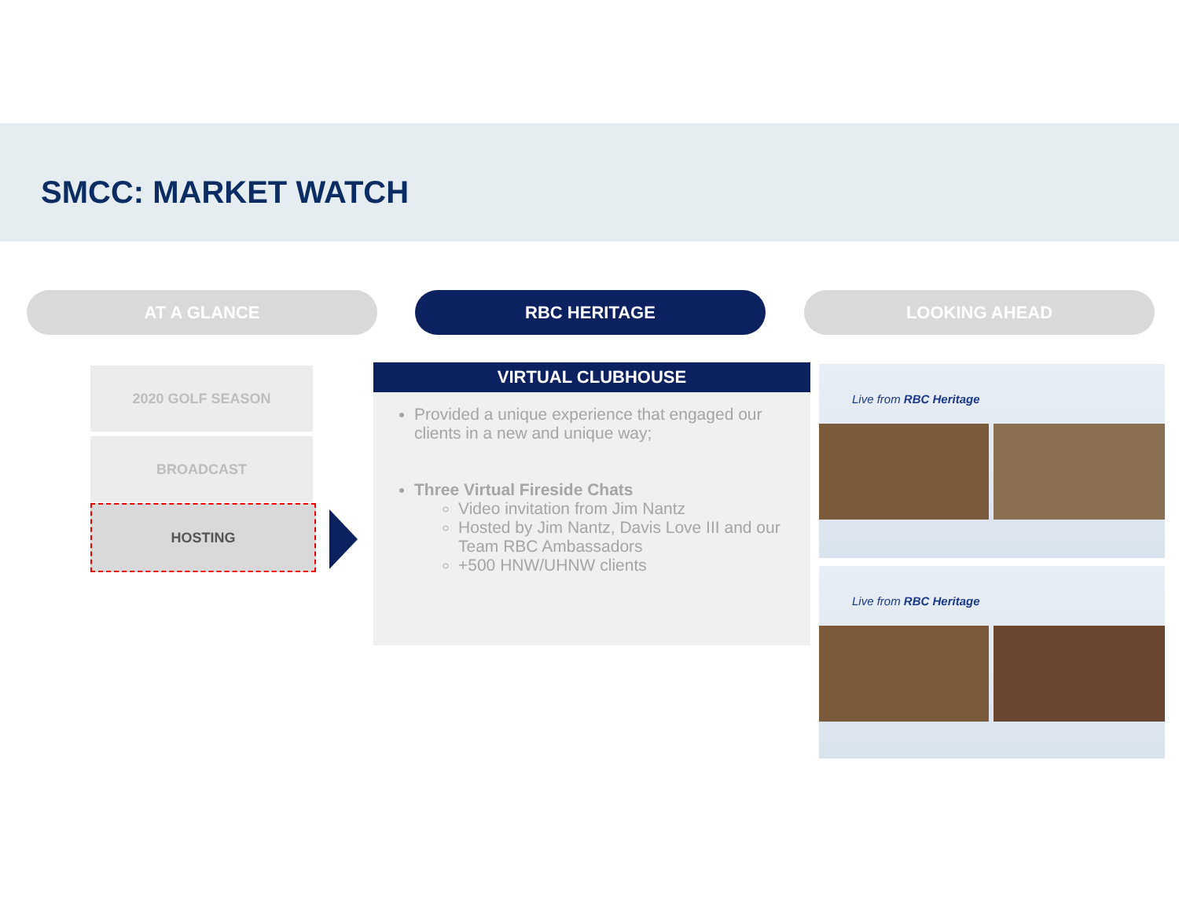SMCC: MARKET WATCH
AT A GLANCE RBC HERITAGE LOOKING AHEAD
2020 GOLF SEASON
BROADCAST
HOSTING
VIRTUAL CLUBHOUSE
Provided a unique experience that engaged our clients in a new and unique way;
Three Virtual Fireside Chats
Video invitation from Jim Nantz
Hosted by Jim Nantz, Davis Love III and our Team RBC Ambassadors
+500 HNW/UHNW clients
Live from RBC Heritage
Live from RBC Heritage